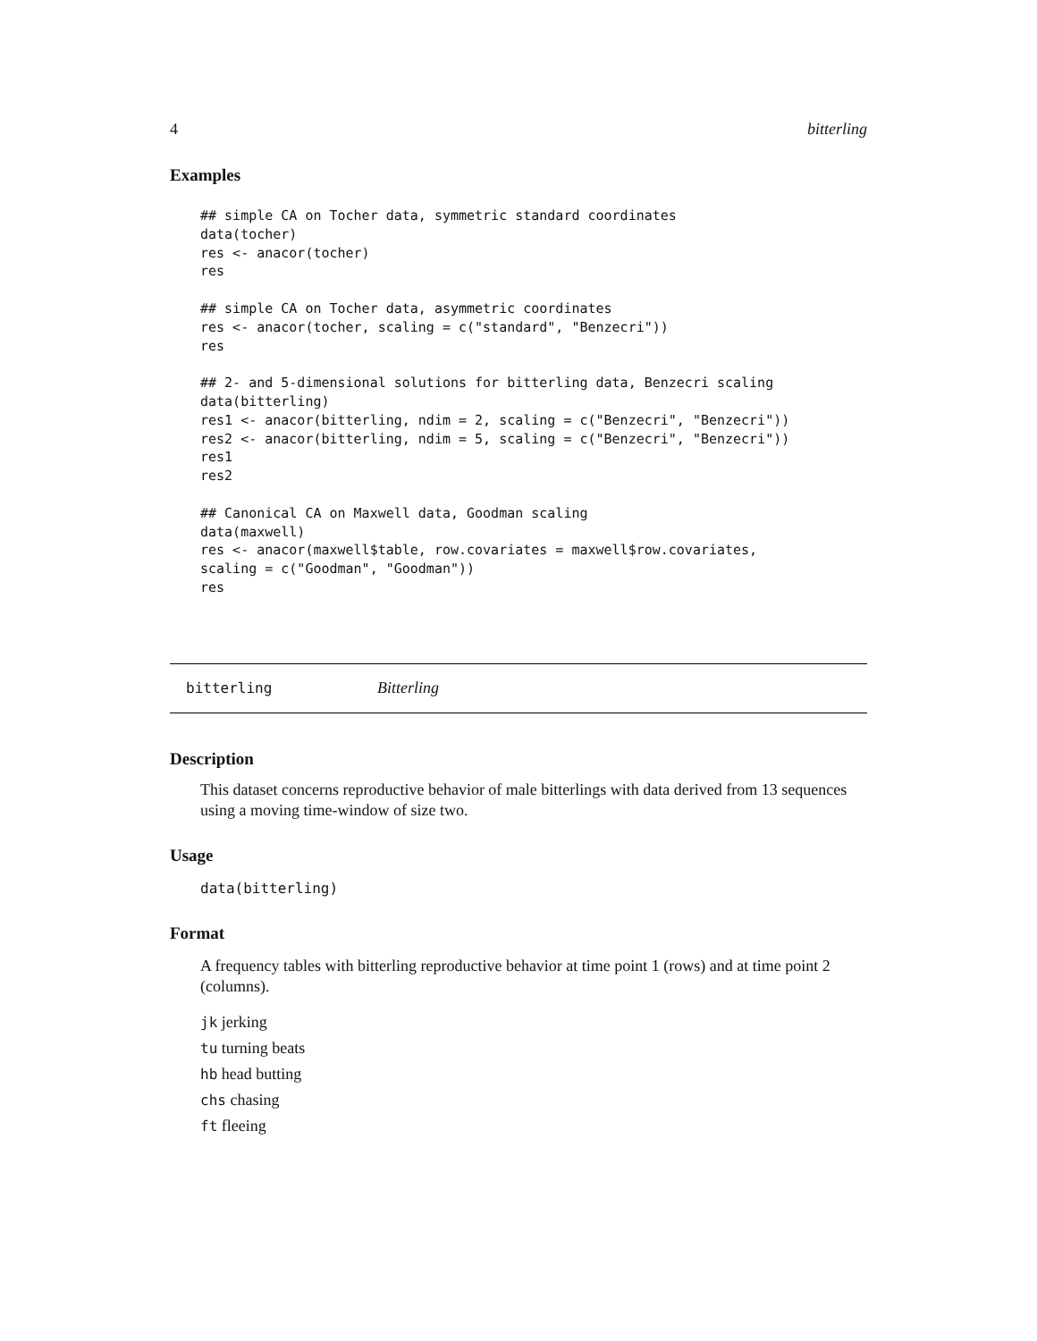4 bitterling
Examples
## simple CA on Tocher data, symmetric standard coordinates
data(tocher)
res <- anacor(tocher)
res

## simple CA on Tocher data, asymmetric coordinates
res <- anacor(tocher, scaling = c("standard", "Benzecri"))
res

## 2- and 5-dimensional solutions for bitterling data, Benzecri scaling
data(bitterling)
res1 <- anacor(bitterling, ndim = 2, scaling = c("Benzecri", "Benzecri"))
res2 <- anacor(bitterling, ndim = 5, scaling = c("Benzecri", "Benzecri"))
res1
res2

## Canonical CA on Maxwell data, Goodman scaling
data(maxwell)
res <- anacor(maxwell$table, row.covariates = maxwell$row.covariates,
scaling = c("Goodman", "Goodman"))
res
bitterling Bitterling
Description
This dataset concerns reproductive behavior of male bitterlings with data derived from 13 sequences using a moving time-window of size two.
Usage
data(bitterling)
Format
A frequency tables with bitterling reproductive behavior at time point 1 (rows) and at time point 2 (columns).
jk jerking
tu turning beats
hb head butting
chs chasing
ft fleeing